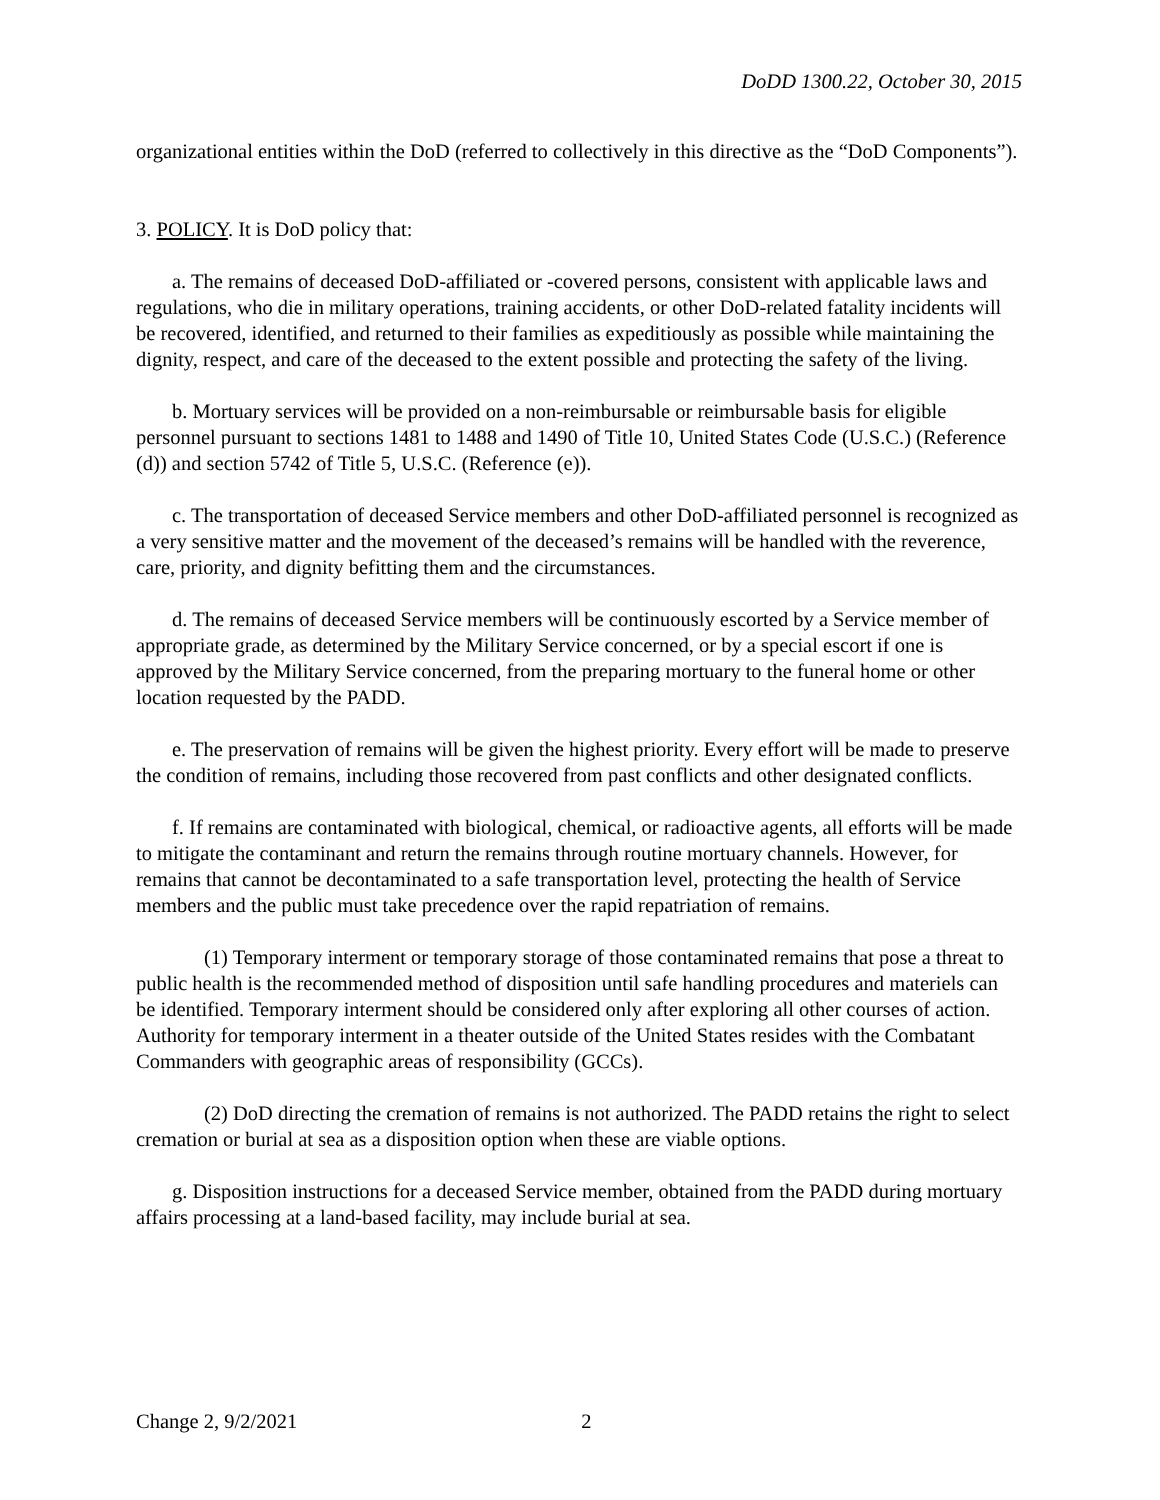DoDD 1300.22, October 30, 2015
organizational entities within the DoD (referred to collectively in this directive as the “DoD Components”).
3. POLICY. It is DoD policy that:
a. The remains of deceased DoD-affiliated or -covered persons, consistent with applicable laws and regulations, who die in military operations, training accidents, or other DoD-related fatality incidents will be recovered, identified, and returned to their families as expeditiously as possible while maintaining the dignity, respect, and care of the deceased to the extent possible and protecting the safety of the living.
b. Mortuary services will be provided on a non-reimbursable or reimbursable basis for eligible personnel pursuant to sections 1481 to 1488 and 1490 of Title 10, United States Code (U.S.C.) (Reference (d)) and section 5742 of Title 5, U.S.C. (Reference (e)).
c. The transportation of deceased Service members and other DoD-affiliated personnel is recognized as a very sensitive matter and the movement of the deceased’s remains will be handled with the reverence, care, priority, and dignity befitting them and the circumstances.
d. The remains of deceased Service members will be continuously escorted by a Service member of appropriate grade, as determined by the Military Service concerned, or by a special escort if one is approved by the Military Service concerned, from the preparing mortuary to the funeral home or other location requested by the PADD.
e. The preservation of remains will be given the highest priority. Every effort will be made to preserve the condition of remains, including those recovered from past conflicts and other designated conflicts.
f. If remains are contaminated with biological, chemical, or radioactive agents, all efforts will be made to mitigate the contaminant and return the remains through routine mortuary channels. However, for remains that cannot be decontaminated to a safe transportation level, protecting the health of Service members and the public must take precedence over the rapid repatriation of remains.
(1) Temporary interment or temporary storage of those contaminated remains that pose a threat to public health is the recommended method of disposition until safe handling procedures and materiels can be identified. Temporary interment should be considered only after exploring all other courses of action. Authority for temporary interment in a theater outside of the United States resides with the Combatant Commanders with geographic areas of responsibility (GCCs).
(2) DoD directing the cremation of remains is not authorized. The PADD retains the right to select cremation or burial at sea as a disposition option when these are viable options.
g. Disposition instructions for a deceased Service member, obtained from the PADD during mortuary affairs processing at a land-based facility, may include burial at sea.
Change 2, 9/2/2021 2